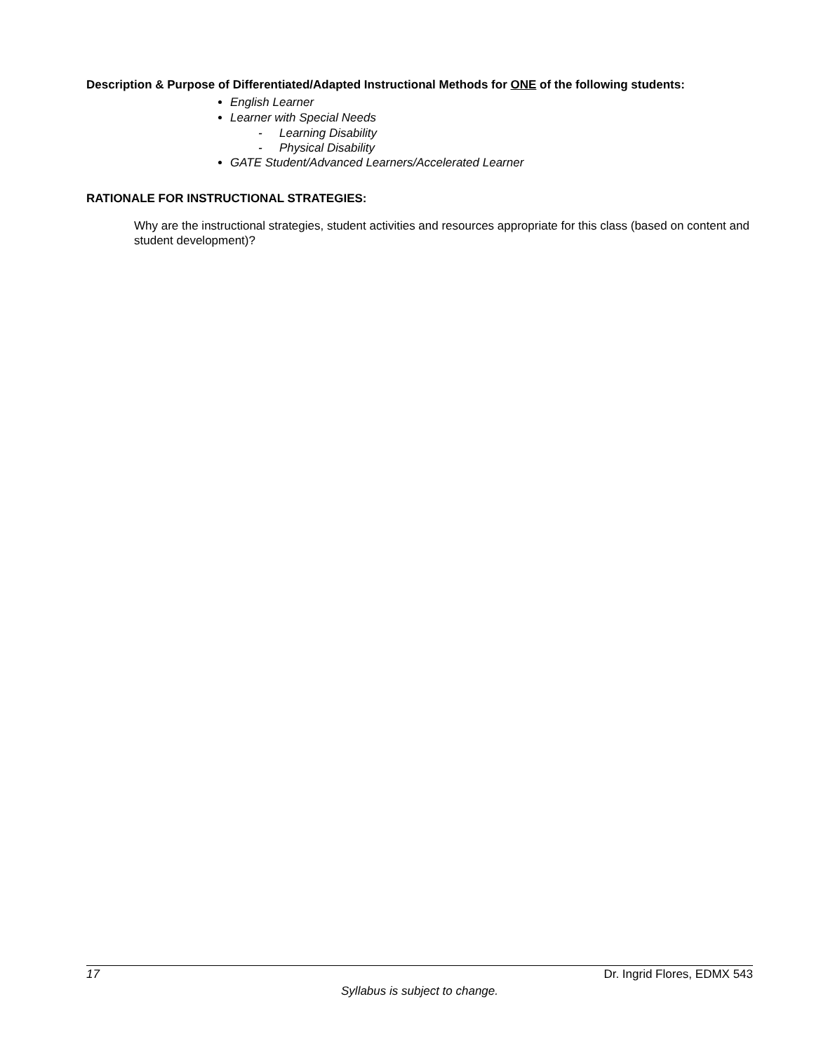Description & Purpose of Differentiated/Adapted Instructional Methods for ONE of the following students:
English Learner
Learner with Special Needs
- Learning Disability
- Physical Disability
GATE Student/Advanced Learners/Accelerated Learner
RATIONALE FOR INSTRUCTIONAL STRATEGIES:
Why are the instructional strategies, student activities and resources appropriate for this class (based on content and student development)?
17 Dr. Ingrid Flores, EDMX 543
Syllabus is subject to change.